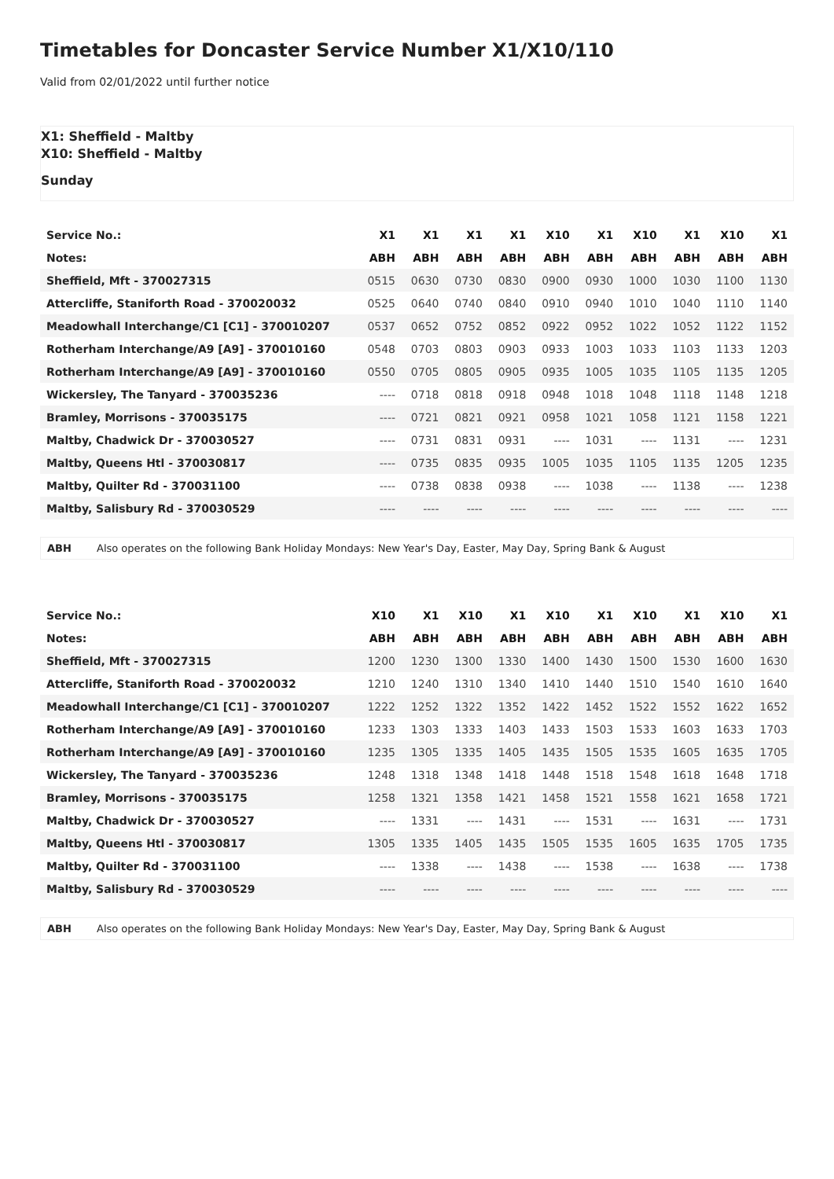Timetables for Doncaster Service Number X1/X10/110
Valid from 02/01/2022 until further notice
X1: Sheffield - Maltby
X10: Sheffield - Maltby
Sunday
| Service No.: | X1 | X1 | X1 | X1 | X10 | X1 | X10 | X1 | X10 | X1 |
| --- | --- | --- | --- | --- | --- | --- | --- | --- | --- | --- |
| Notes: | ABH | ABH | ABH | ABH | ABH | ABH | ABH | ABH | ABH | ABH |
| Sheffield, Mft - 370027315 | 0515 | 0630 | 0730 | 0830 | 0900 | 0930 | 1000 | 1030 | 1100 | 1130 |
| Attercliffe, Staniforth Road - 370020032 | 0525 | 0640 | 0740 | 0840 | 0910 | 0940 | 1010 | 1040 | 1110 | 1140 |
| Meadowhall Interchange/C1 [C1] - 370010207 | 0537 | 0652 | 0752 | 0852 | 0922 | 0952 | 1022 | 1052 | 1122 | 1152 |
| Rotherham Interchange/A9 [A9] - 370010160 | 0548 | 0703 | 0803 | 0903 | 0933 | 1003 | 1033 | 1103 | 1133 | 1203 |
| Rotherham Interchange/A9 [A9] - 370010160 | 0550 | 0705 | 0805 | 0905 | 0935 | 1005 | 1035 | 1105 | 1135 | 1205 |
| Wickersley, The Tanyard - 370035236 | ---- | 0718 | 0818 | 0918 | 0948 | 1018 | 1048 | 1118 | 1148 | 1218 |
| Bramley, Morrisons - 370035175 | ---- | 0721 | 0821 | 0921 | 0958 | 1021 | 1058 | 1121 | 1158 | 1221 |
| Maltby, Chadwick Dr - 370030527 | ---- | 0731 | 0831 | 0931 | ---- | 1031 | ---- | 1131 | ---- | 1231 |
| Maltby, Queens Htl - 370030817 | ---- | 0735 | 0835 | 0935 | 1005 | 1035 | 1105 | 1135 | 1205 | 1235 |
| Maltby, Quilter Rd - 370031100 | ---- | 0738 | 0838 | 0938 | ---- | 1038 | ---- | 1138 | ---- | 1238 |
| Maltby, Salisbury Rd - 370030529 | ---- | ---- | ---- | ---- | ---- | ---- | ---- | ---- | ---- | ---- |
ABH Also operates on the following Bank Holiday Mondays: New Year's Day, Easter, May Day, Spring Bank & August
| Service No.: | X10 | X1 | X10 | X1 | X10 | X1 | X10 | X1 | X10 | X1 |
| --- | --- | --- | --- | --- | --- | --- | --- | --- | --- | --- |
| Notes: | ABH | ABH | ABH | ABH | ABH | ABH | ABH | ABH | ABH | ABH |
| Sheffield, Mft - 370027315 | 1200 | 1230 | 1300 | 1330 | 1400 | 1430 | 1500 | 1530 | 1600 | 1630 |
| Attercliffe, Staniforth Road - 370020032 | 1210 | 1240 | 1310 | 1340 | 1410 | 1440 | 1510 | 1540 | 1610 | 1640 |
| Meadowhall Interchange/C1 [C1] - 370010207 | 1222 | 1252 | 1322 | 1352 | 1422 | 1452 | 1522 | 1552 | 1622 | 1652 |
| Rotherham Interchange/A9 [A9] - 370010160 | 1233 | 1303 | 1333 | 1403 | 1433 | 1503 | 1533 | 1603 | 1633 | 1703 |
| Rotherham Interchange/A9 [A9] - 370010160 | 1235 | 1305 | 1335 | 1405 | 1435 | 1505 | 1535 | 1605 | 1635 | 1705 |
| Wickersley, The Tanyard - 370035236 | 1248 | 1318 | 1348 | 1418 | 1448 | 1518 | 1548 | 1618 | 1648 | 1718 |
| Bramley, Morrisons - 370035175 | 1258 | 1321 | 1358 | 1421 | 1458 | 1521 | 1558 | 1621 | 1658 | 1721 |
| Maltby, Chadwick Dr - 370030527 | ---- | 1331 | ---- | 1431 | ---- | 1531 | ---- | 1631 | ---- | 1731 |
| Maltby, Queens Htl - 370030817 | 1305 | 1335 | 1405 | 1435 | 1505 | 1535 | 1605 | 1635 | 1705 | 1735 |
| Maltby, Quilter Rd - 370031100 | ---- | 1338 | ---- | 1438 | ---- | 1538 | ---- | 1638 | ---- | 1738 |
| Maltby, Salisbury Rd - 370030529 | ---- | ---- | ---- | ---- | ---- | ---- | ---- | ---- | ---- | ---- |
ABH Also operates on the following Bank Holiday Mondays: New Year's Day, Easter, May Day, Spring Bank & August